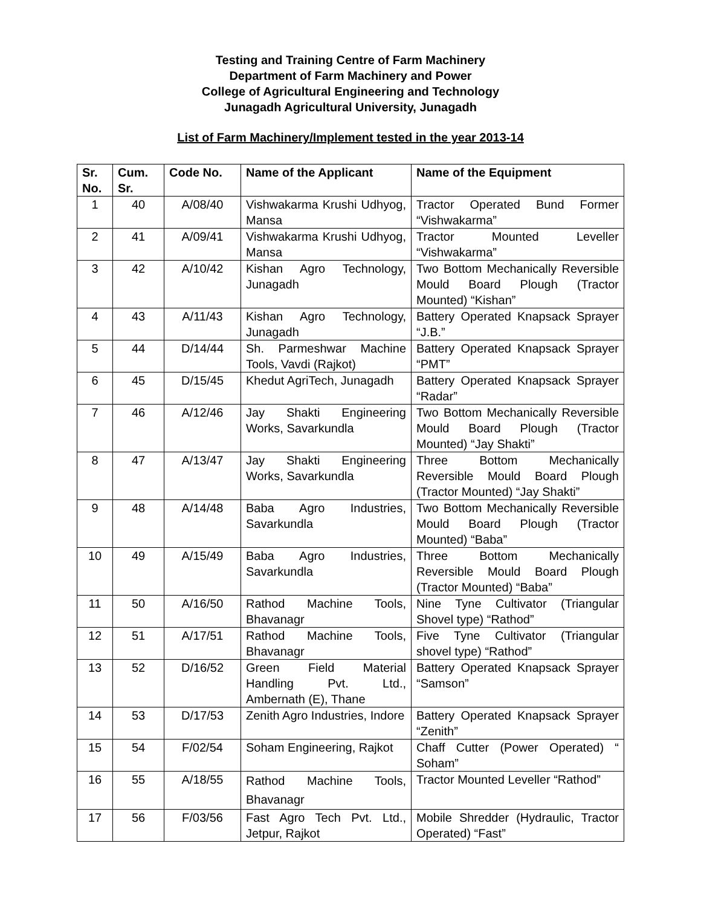Testing and Training Centre of Farm Machinery
Department of Farm Machinery and Power
College of Agricultural Engineering and Technology
Junagadh Agricultural University, Junagadh
List of Farm Machinery/Implement tested in the year 2013-14
| Sr. No. | Cum. Sr. | Code No. | Name of the Applicant | Name of the Equipment |
| --- | --- | --- | --- | --- |
| 1 | 40 | A/08/40 | Vishwakarma Krushi Udhyog, Mansa | Tractor Operated Bund Former “Vishwakarma” |
| 2 | 41 | A/09/41 | Vishwakarma Krushi Udhyog, Mansa | Tractor Mounted Leveller “Vishwakarma” |
| 3 | 42 | A/10/42 | Kishan Agro Technology, Junagadh | Two Bottom Mechanically Reversible Mould Board Plough (Tractor Mounted) “Kishan” |
| 4 | 43 | A/11/43 | Kishan Agro Technology, Junagadh | Battery Operated Knapsack Sprayer “J.B.” |
| 5 | 44 | D/14/44 | Sh. Parmeshwar Machine Tools, Vavdi (Rajkot) | Battery Operated Knapsack Sprayer “PMT” |
| 6 | 45 | D/15/45 | Khedut AgriTech, Junagadh | Battery Operated Knapsack Sprayer “Radar” |
| 7 | 46 | A/12/46 | Jay Shakti Engineering Works, Savarkundla | Two Bottom Mechanically Reversible Mould Board Plough (Tractor Mounted) “Jay Shakti” |
| 8 | 47 | A/13/47 | Jay Shakti Engineering Works, Savarkundla | Three Bottom Mechanically Reversible Mould Board Plough (Tractor Mounted) “Jay Shakti” |
| 9 | 48 | A/14/48 | Baba Agro Industries, Savarkundla | Two Bottom Mechanically Reversible Mould Board Plough (Tractor Mounted) “Baba” |
| 10 | 49 | A/15/49 | Baba Agro Industries, Savarkundla | Three Bottom Mechanically Reversible Mould Board Plough (Tractor Mounted) “Baba” |
| 11 | 50 | A/16/50 | Rathod Machine Tools, Bhavanagr | Nine Tyne Cultivator (Triangular Shovel type) “Rathod” |
| 12 | 51 | A/17/51 | Rathod Machine Tools, Bhavanagr | Five Tyne Cultivator (Triangular shovel type) “Rathod” |
| 13 | 52 | D/16/52 | Green Field Material Handling Pvt. Ltd., Ambernath (E), Thane | Battery Operated Knapsack Sprayer “Samson” |
| 14 | 53 | D/17/53 | Zenith Agro Industries, Indore | Battery Operated Knapsack Sprayer “Zenith” |
| 15 | 54 | F/02/54 | Soham Engineering, Rajkot | Chaff Cutter (Power Operated) “ Soham” |
| 16 | 55 | A/18/55 | Rathod Machine Tools, Bhavanagr | Tractor Mounted Leveller “Rathod” |
| 17 | 56 | F/03/56 | Fast Agro Tech Pvt. Ltd., Jetpur, Rajkot | Mobile Shredder (Hydraulic, Tractor Operated) “Fast” |